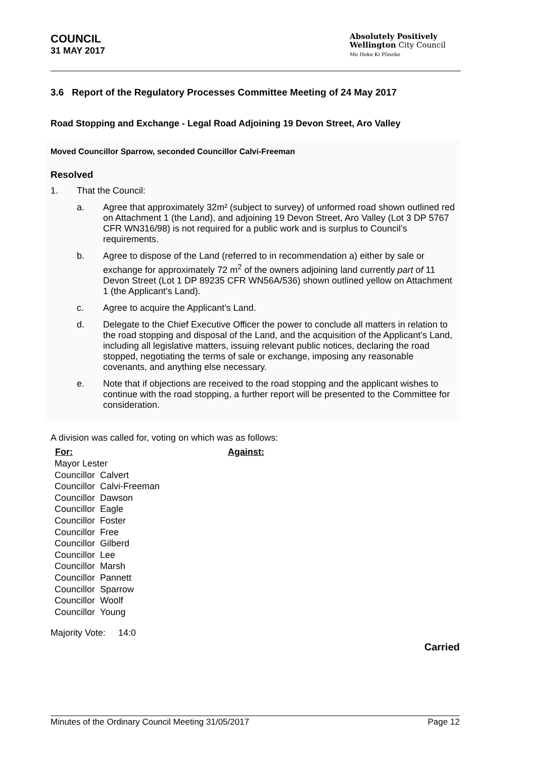COUNCIL
31 MAY 2017
Absolutely Positively
Wellington City Council
Me Heke Ki Pōneke
3.6 Report of the Regulatory Processes Committee Meeting of 24 May 2017
Road Stopping and Exchange - Legal Road Adjoining 19 Devon Street, Aro Valley
Moved Councillor Sparrow, seconded Councillor Calvi-Freeman
Resolved
1. That the Council:
a. Agree that approximately 32m² (subject to survey) of unformed road shown outlined red on Attachment 1 (the Land), and adjoining 19 Devon Street, Aro Valley (Lot 3 DP 5767 CFR WN316/98) is not required for a public work and is surplus to Council’s requirements.
b. Agree to dispose of the Land (referred to in recommendation a) either by sale or exchange for approximately 72 m<sup>2</sup> of the owners adjoining land currently part of 11 Devon Street (Lot 1 DP 89235 CFR WN56A/536) shown outlined yellow on Attachment 1 (the Applicant’s Land).
c. Agree to acquire the Applicant’s Land.
d. Delegate to the Chief Executive Officer the power to conclude all matters in relation to the road stopping and disposal of the Land, and the acquisition of the Applicant’s Land, including all legislative matters, issuing relevant public notices, declaring the road stopped, negotiating the terms of sale or exchange, imposing any reasonable covenants, and anything else necessary.
e. Note that if objections are received to the road stopping and the applicant wishes to continue with the road stopping, a further report will be presented to the Committee for consideration.
A division was called for, voting on which was as follows:
| For: | Against: |
| --- | --- |
| Mayor Lester Councillor Calvert Councillor Calvi-Freeman Councillor Dawson Councillor Eagle Councillor Foster Councillor Free Councillor Gilberd Councillor Lee Councillor Marsh Councillor Pannett Councillor Sparrow Councillor Woolf Councillor Young | |
Majority Vote: 14:0
Carried
Minutes of the Ordinary Council Meeting 31/05/2017 Page 12